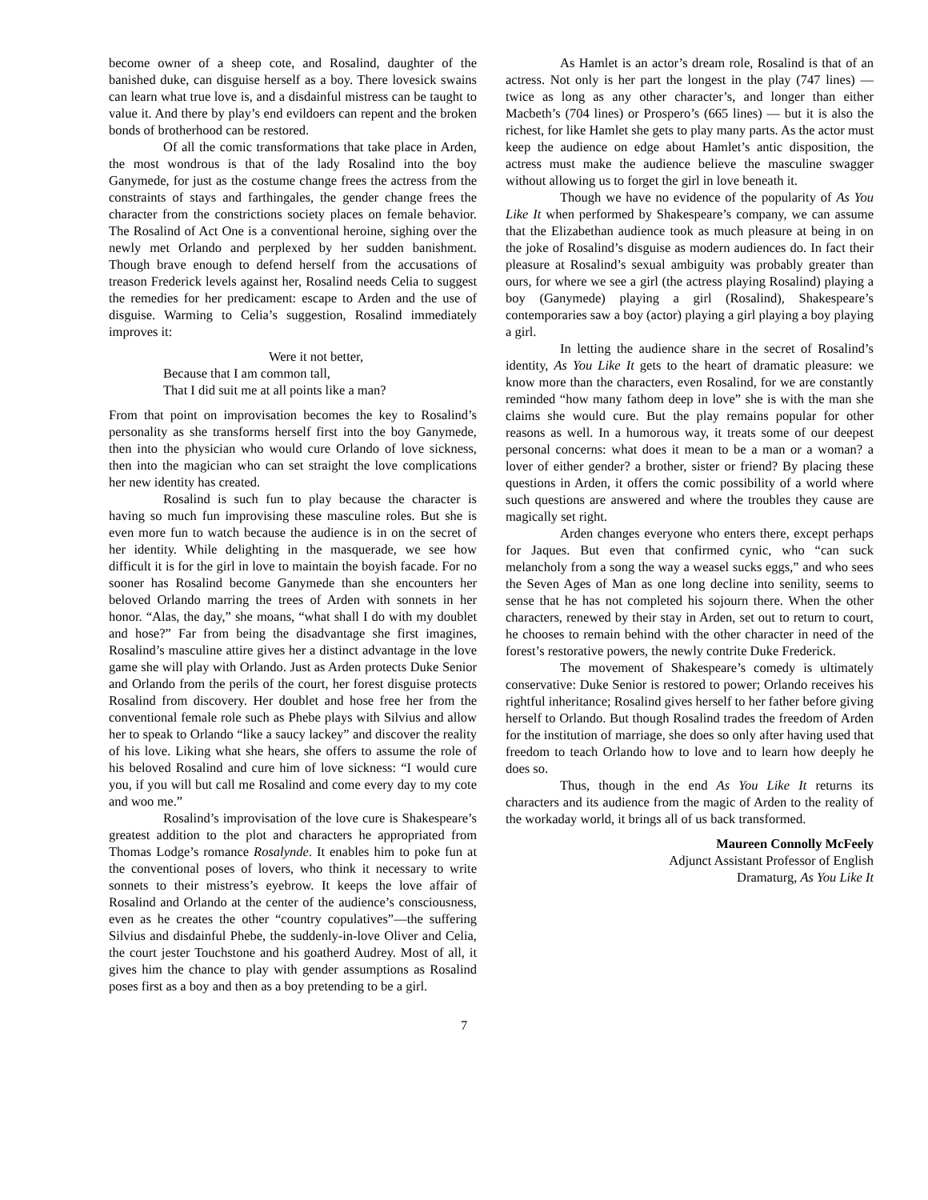become owner of a sheep cote, and Rosalind, daughter of the banished duke, can disguise herself as a boy. There lovesick swains can learn what true love is, and a disdainful mistress can be taught to value it. And there by play’s end evildoers can repent and the broken bonds of brotherhood can be restored.
Of all the comic transformations that take place in Arden, the most wondrous is that of the lady Rosalind into the boy Ganymede, for just as the costume change frees the actress from the constraints of stays and farthingales, the gender change frees the character from the constrictions society places on female behavior. The Rosalind of Act One is a conventional heroine, sighing over the newly met Orlando and perplexed by her sudden banishment. Though brave enough to defend herself from the accusations of treason Frederick levels against her, Rosalind needs Celia to suggest the remedies for her predicament: escape to Arden and the use of disguise. Warming to Celia’s suggestion, Rosalind immediately improves it:
Were it not better,
Because that I am common tall,
That I did suit me at all points like a man?
From that point on improvisation becomes the key to Rosalind’s personality as she transforms herself first into the boy Ganymede, then into the physician who would cure Orlando of love sickness, then into the magician who can set straight the love complications her new identity has created.
Rosalind is such fun to play because the character is having so much fun improvising these masculine roles. But she is even more fun to watch because the audience is in on the secret of her identity. While delighting in the masquerade, we see how difficult it is for the girl in love to maintain the boyish facade. For no sooner has Rosalind become Ganymede than she encounters her beloved Orlando marring the trees of Arden with sonnets in her honor. “Alas, the day,” she moans, “what shall I do with my doublet and hose?” Far from being the disadvantage she first imagines, Rosalind’s masculine attire gives her a distinct advantage in the love game she will play with Orlando. Just as Arden protects Duke Senior and Orlando from the perils of the court, her forest disguise protects Rosalind from discovery. Her doublet and hose free her from the conventional female role such as Phebe plays with Silvius and allow her to speak to Orlando “like a saucy lackey” and discover the reality of his love. Liking what she hears, she offers to assume the role of his beloved Rosalind and cure him of love sickness: “I would cure you, if you will but call me Rosalind and come every day to my cote and woo me.”
Rosalind’s improvisation of the love cure is Shakespeare’s greatest addition to the plot and characters he appropriated from Thomas Lodge’s romance Rosalynde. It enables him to poke fun at the conventional poses of lovers, who think it necessary to write sonnets to their mistress’s eyebrow. It keeps the love affair of Rosalind and Orlando at the center of the audience’s consciousness, even as he creates the other “country copulatives”—the suffering Silvius and disdainful Phebe, the suddenly-in-love Oliver and Celia, the court jester Touchstone and his goatherd Audrey. Most of all, it gives him the chance to play with gender assumptions as Rosalind poses first as a boy and then as a boy pretending to be a girl.
As Hamlet is an actor’s dream role, Rosalind is that of an actress. Not only is her part the longest in the play (747 lines) — twice as long as any other character’s, and longer than either Macbeth’s (704 lines) or Prospero’s (665 lines) — but it is also the richest, for like Hamlet she gets to play many parts. As the actor must keep the audience on edge about Hamlet’s antic disposition, the actress must make the audience believe the masculine swagger without allowing us to forget the girl in love beneath it.
Though we have no evidence of the popularity of As You Like It when performed by Shakespeare’s company, we can assume that the Elizabethan audience took as much pleasure at being in on the joke of Rosalind’s disguise as modern audiences do. In fact their pleasure at Rosalind’s sexual ambiguity was probably greater than ours, for where we see a girl (the actress playing Rosalind) playing a boy (Ganymede) playing a girl (Rosalind), Shakespeare’s contemporaries saw a boy (actor) playing a girl playing a boy playing a girl.
In letting the audience share in the secret of Rosalind’s identity, As You Like It gets to the heart of dramatic pleasure: we know more than the characters, even Rosalind, for we are constantly reminded “how many fathom deep in love” she is with the man she claims she would cure. But the play remains popular for other reasons as well. In a humorous way, it treats some of our deepest personal concerns: what does it mean to be a man or a woman? a lover of either gender? a brother, sister or friend? By placing these questions in Arden, it offers the comic possibility of a world where such questions are answered and where the troubles they cause are magically set right.
Arden changes everyone who enters there, except perhaps for Jaques. But even that confirmed cynic, who “can suck melancholy from a song the way a weasel sucks eggs,” and who sees the Seven Ages of Man as one long decline into senility, seems to sense that he has not completed his sojourn there. When the other characters, renewed by their stay in Arden, set out to return to court, he chooses to remain behind with the other character in need of the forest’s restorative powers, the newly contrite Duke Frederick.
The movement of Shakespeare’s comedy is ultimately conservative: Duke Senior is restored to power; Orlando receives his rightful inheritance; Rosalind gives herself to her father before giving herself to Orlando. But though Rosalind trades the freedom of Arden for the institution of marriage, she does so only after having used that freedom to teach Orlando how to love and to learn how deeply he does so.
Thus, though in the end As You Like It returns its characters and its audience from the magic of Arden to the reality of the workaday world, it brings all of us back transformed.
Maureen Connolly McFeely
Adjunct Assistant Professor of English
Dramaturg, As You Like It
7